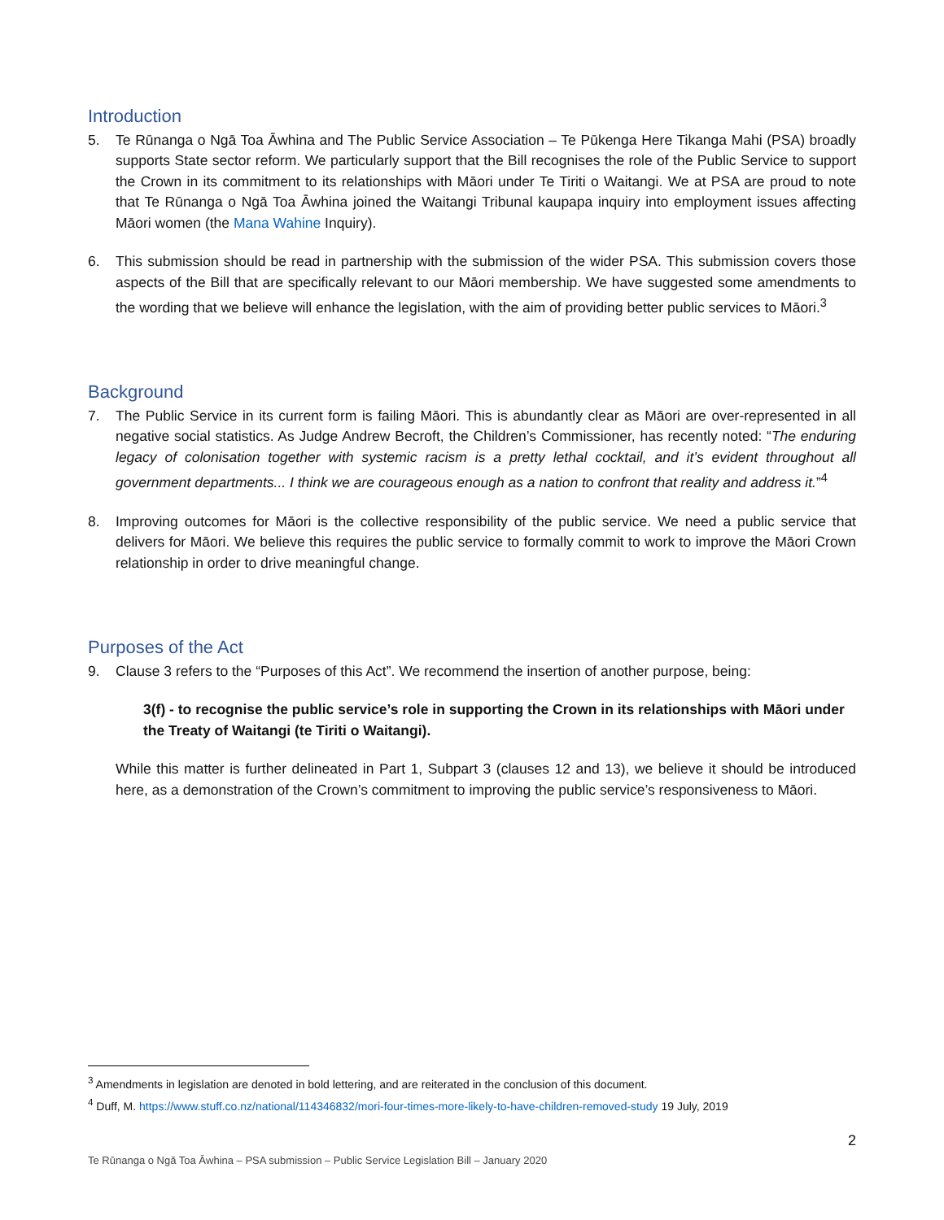Introduction
5. Te Rūnanga o Ngā Toa Āwhina and The Public Service Association – Te Pūkenga Here Tikanga Mahi (PSA) broadly supports State sector reform. We particularly support that the Bill recognises the role of the Public Service to support the Crown in its commitment to its relationships with Māori under Te Tiriti o Waitangi. We at PSA are proud to note that Te Rūnanga o Ngā Toa Āwhina joined the Waitangi Tribunal kaupapa inquiry into employment issues affecting Māori women (the Mana Wahine Inquiry).
6. This submission should be read in partnership with the submission of the wider PSA. This submission covers those aspects of the Bill that are specifically relevant to our Māori membership. We have suggested some amendments to the wording that we believe will enhance the legislation, with the aim of providing better public services to Māori.<sup>3</sup>
Background
7. The Public Service in its current form is failing Māori. This is abundantly clear as Māori are over-represented in all negative social statistics. As Judge Andrew Becroft, the Children’s Commissioner, has recently noted: “The enduring legacy of colonisation together with systemic racism is a pretty lethal cocktail, and it’s evident throughout all government departments... I think we are courageous enough as a nation to confront that reality and address it.”<sup>4</sup>
8. Improving outcomes for Māori is the collective responsibility of the public service. We need a public service that delivers for Māori. We believe this requires the public service to formally commit to work to improve the Māori Crown relationship in order to drive meaningful change.
Purposes of the Act
9. Clause 3 refers to the “Purposes of this Act”. We recommend the insertion of another purpose, being:
3(f) - to recognise the public service’s role in supporting the Crown in its relationships with Māori under the Treaty of Waitangi (te Tiriti o Waitangi).
While this matter is further delineated in Part 1, Subpart 3 (clauses 12 and 13), we believe it should be introduced here, as a demonstration of the Crown’s commitment to improving the public service’s responsiveness to Māori.
<sup>3</sup> Amendments in legislation are denoted in bold lettering, and are reiterated in the conclusion of this document.
<sup>4</sup> Duff, M. https://www.stuff.co.nz/national/114346832/mori-four-times-more-likely-to-have-children-removed-study 19 July, 2019
2
Te Rūnanga o Ngā Toa Āwhina – PSA submission – Public Service Legislation Bill – January 2020